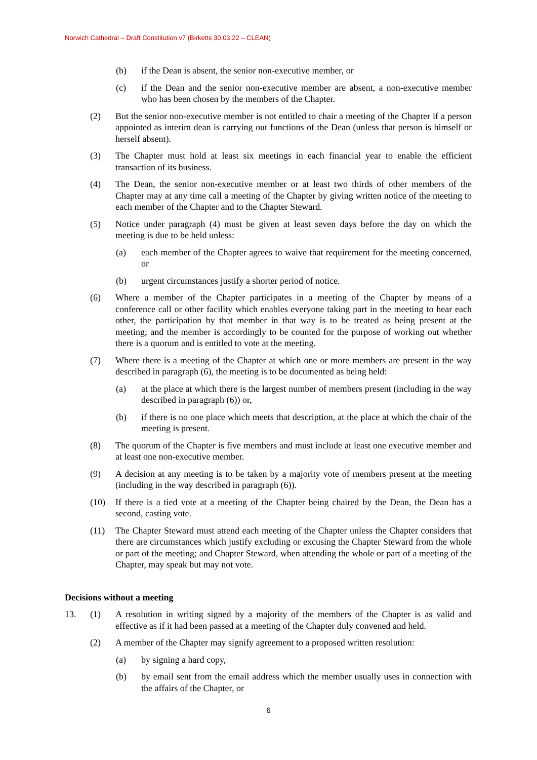Norwich Cathedral – Draft Constitution v7 (Birketts 30.03.22 – CLEAN)
(b) if the Dean is absent, the senior non-executive member, or
(c) if the Dean and the senior non-executive member are absent, a non-executive member who has been chosen by the members of the Chapter.
(2) But the senior non-executive member is not entitled to chair a meeting of the Chapter if a person appointed as interim dean is carrying out functions of the Dean (unless that person is himself or herself absent).
(3) The Chapter must hold at least six meetings in each financial year to enable the efficient transaction of its business.
(4) The Dean, the senior non-executive member or at least two thirds of other members of the Chapter may at any time call a meeting of the Chapter by giving written notice of the meeting to each member of the Chapter and to the Chapter Steward.
(5) Notice under paragraph (4) must be given at least seven days before the day on which the meeting is due to be held unless:
(a) each member of the Chapter agrees to waive that requirement for the meeting concerned, or
(b) urgent circumstances justify a shorter period of notice.
(6) Where a member of the Chapter participates in a meeting of the Chapter by means of a conference call or other facility which enables everyone taking part in the meeting to hear each other, the participation by that member in that way is to be treated as being present at the meeting; and the member is accordingly to be counted for the purpose of working out whether there is a quorum and is entitled to vote at the meeting.
(7) Where there is a meeting of the Chapter at which one or more members are present in the way described in paragraph (6), the meeting is to be documented as being held:
(a) at the place at which there is the largest number of members present (including in the way described in paragraph (6)) or,
(b) if there is no one place which meets that description, at the place at which the chair of the meeting is present.
(8) The quorum of the Chapter is five members and must include at least one executive member and at least one non-executive member.
(9) A decision at any meeting is to be taken by a majority vote of members present at the meeting (including in the way described in paragraph (6)).
(10) If there is a tied vote at a meeting of the Chapter being chaired by the Dean, the Dean has a second, casting vote.
(11) The Chapter Steward must attend each meeting of the Chapter unless the Chapter considers that there are circumstances which justify excluding or excusing the Chapter Steward from the whole or part of the meeting; and Chapter Steward, when attending the whole or part of a meeting of the Chapter, may speak but may not vote.
Decisions without a meeting
13. (1) A resolution in writing signed by a majority of the members of the Chapter is as valid and effective as if it had been passed at a meeting of the Chapter duly convened and held.
(2) A member of the Chapter may signify agreement to a proposed written resolution:
(a) by signing a hard copy,
(b) by email sent from the email address which the member usually uses in connection with the affairs of the Chapter, or
6